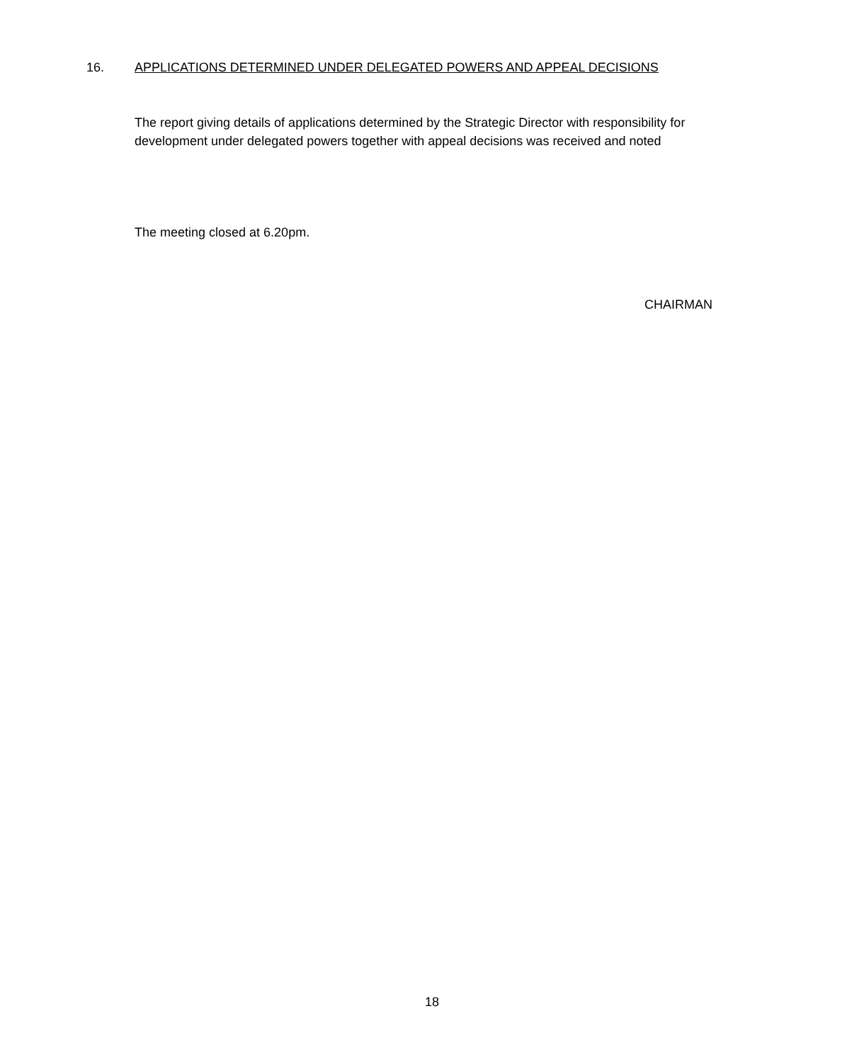16. APPLICATIONS DETERMINED UNDER DELEGATED POWERS AND APPEAL DECISIONS
The report giving details of applications determined by the Strategic Director with responsibility for development under delegated powers together with appeal decisions was received and noted
The meeting closed at 6.20pm.
CHAIRMAN
18